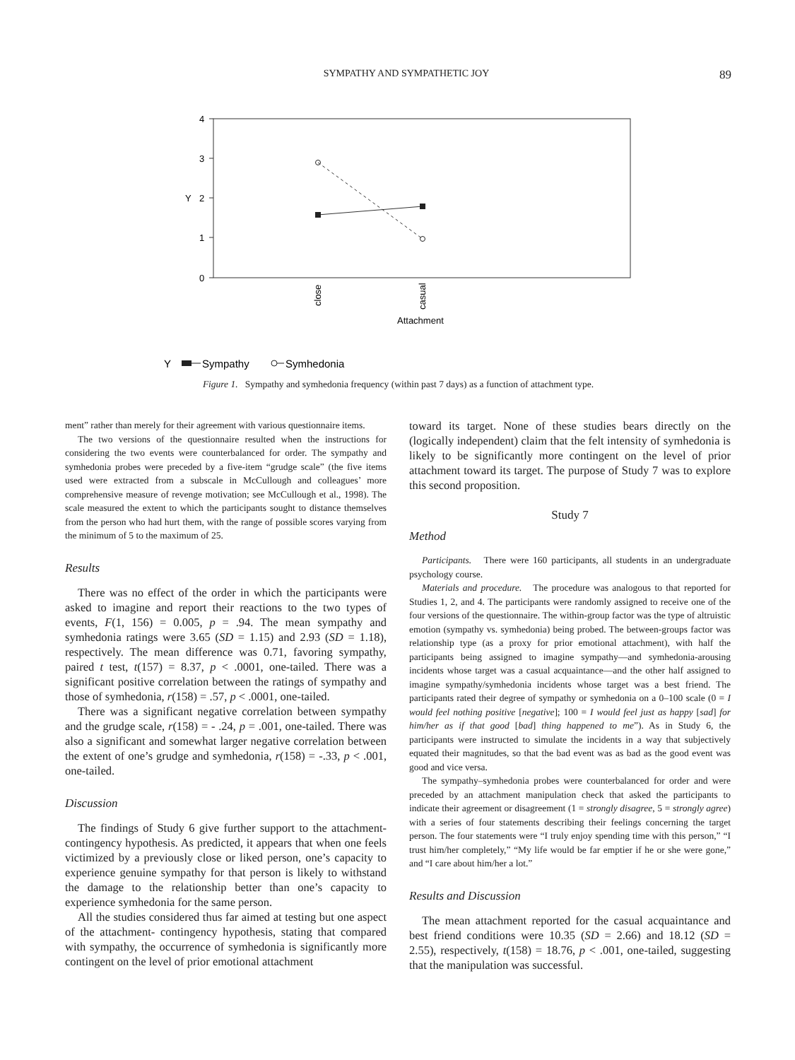SYMPATHY AND SYMPATHETIC JOY 89
4
3
2
1
0
Y
close
casual
Attachment
Y
Sympathy
Symhedonia
Figure 1. Sympathy and symhedonia frequency (within past 7 days) as a function of attachment type.
ment” rather than merely for their agreement with various questionnaire items.
The two versions of the questionnaire resulted when the instructions for considering the two events were counterbalanced for order. The sympathy and symhedonia probes were preceded by a five-item “grudge scale” (the five items used were extracted from a subscale in McCullough and colleagues’ more comprehensive measure of revenge motivation; see McCullough et al., 1998). The scale measured the extent to which the participants sought to distance themselves from the person who had hurt them, with the range of possible scores varying from the minimum of 5 to the maximum of 25.
Results
There was no effect of the order in which the participants were asked to imagine and report their reactions to the two types of events, F(1, 156) = 0.005, p = .94. The mean sympathy and symhedonia ratings were 3.65 (SD = 1.15) and 2.93 (SD = 1.18), respectively. The mean difference was 0.71, favoring sympathy, paired t test, t(157) = 8.37, p < .0001, one-tailed. There was a significant positive correlation between the ratings of sympathy and those of symhedonia, r(158) = .57, p < .0001, one-tailed.
There was a significant negative correlation between sympathy and the grudge scale, r(158) = - .24, p = .001, one-tailed. There was also a significant and somewhat larger negative correlation between the extent of one’s grudge and symhedonia, r(158) = -.33, p < .001, one-tailed.
Discussion
The findings of Study 6 give further support to the attachment-contingency hypothesis. As predicted, it appears that when one feels victimized by a previously close or liked person, one’s capacity to experience genuine sympathy for that person is likely to withstand the damage to the relationship better than one’s capacity to experience symhedonia for the same person.
All the studies considered thus far aimed at testing but one aspect of the attachment- contingency hypothesis, stating that compared with sympathy, the occurrence of symhedonia is significantly more contingent on the level of prior emotional attachment
toward its target. None of these studies bears directly on the (logically independent) claim that the felt intensity of symhedonia is likely to be significantly more contingent on the level of prior attachment toward its target. The purpose of Study 7 was to explore this second proposition.
Study 7
Method
Participants. There were 160 participants, all students in an undergraduate psychology course.
Materials and procedure. The procedure was analogous to that reported for Studies 1, 2, and 4. The participants were randomly assigned to receive one of the four versions of the questionnaire. The within-group factor was the type of altruistic emotion (sympathy vs. symhedonia) being probed. The between-groups factor was relationship type (as a proxy for prior emotional attachment), with half the participants being assigned to imagine sympathy—and symhedonia-arousing incidents whose target was a casual acquaintance—and the other half assigned to imagine sympathy/symhedonia incidents whose target was a best friend. The participants rated their degree of sympathy or symhedonia on a 0–100 scale (0 = I would feel nothing positive [negative]; 100 = I would feel just as happy [sad] for him/her as if that good [bad] thing happened to me”). As in Study 6, the participants were instructed to simulate the incidents in a way that subjectively equated their magnitudes, so that the bad event was as bad as the good event was good and vice versa.
The sympathy–symhedonia probes were counterbalanced for order and were preceded by an attachment manipulation check that asked the participants to indicate their agreement or disagreement (1 = strongly disagree, 5 = strongly agree) with a series of four statements describing their feelings concerning the target person. The four statements were “I truly enjoy spending time with this person,” “I trust him/her completely,” “My life would be far emptier if he or she were gone,” and “I care about him/her a lot.”
Results and Discussion
The mean attachment reported for the casual acquaintance and best friend conditions were 10.35 (SD = 2.66) and 18.12 (SD = 2.55), respectively, t(158) = 18.76, p < .001, one-tailed, suggesting that the manipulation was successful.